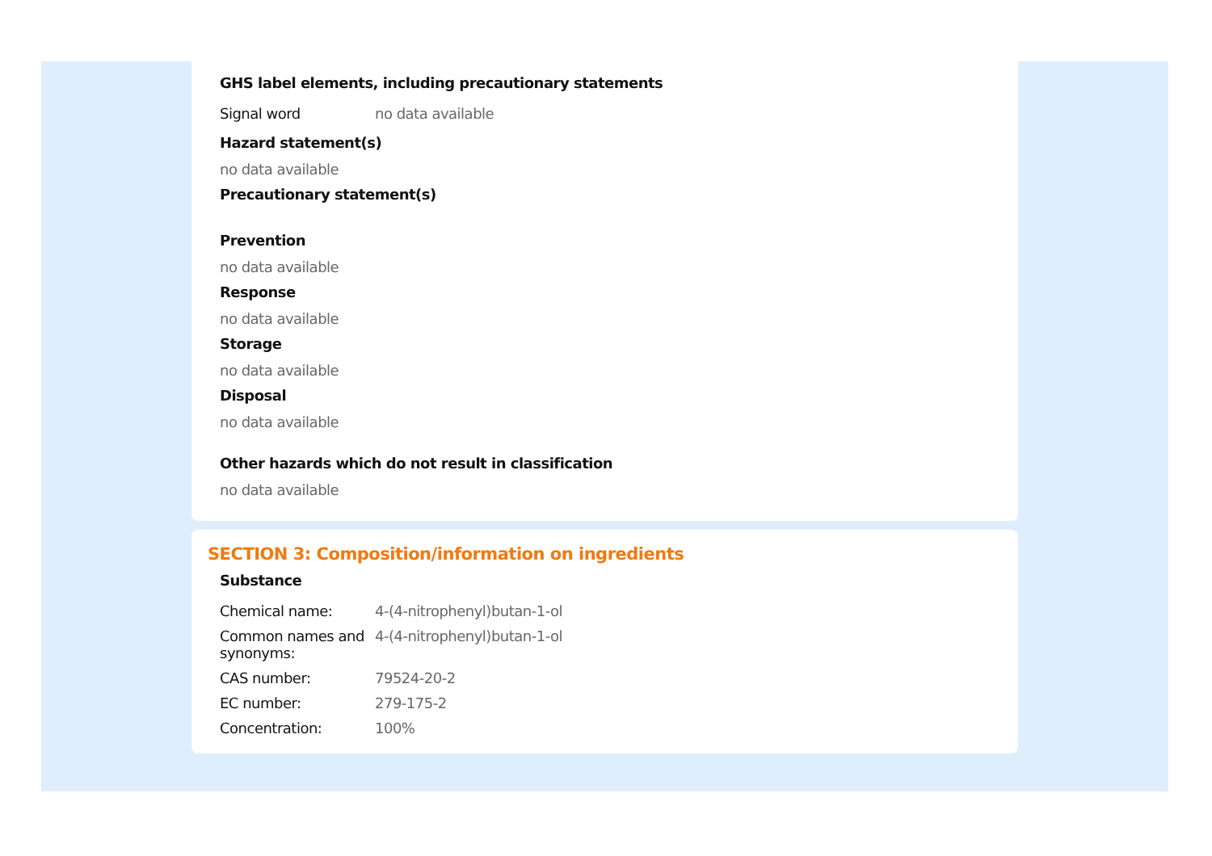GHS label elements, including precautionary statements
| Signal word | no data available |
Hazard statement(s)
no data available
Precautionary statement(s)
Prevention
no data available
Response
no data available
Storage
no data available
Disposal
no data available
Other hazards which do not result in classification
no data available
SECTION 3: Composition/information on ingredients
Substance
| Chemical name: | 4-(4-nitrophenyl)butan-1-ol |
| Common names and synonyms: | 4-(4-nitrophenyl)butan-1-ol |
| CAS number: | 79524-20-2 |
| EC number: | 279-175-2 |
| Concentration: | 100% |